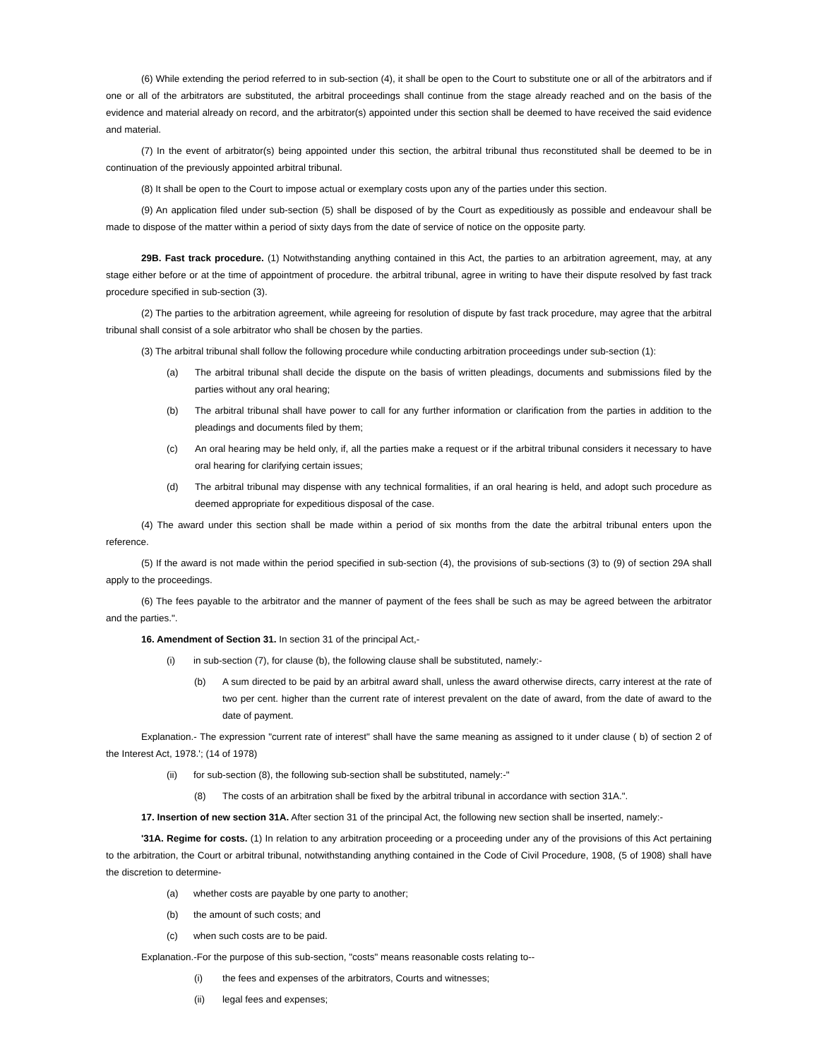(6) While extending the period referred to in sub-section (4), it shall be open to the Court to substitute one or all of the arbitrators and if one or all of the arbitrators are substituted, the arbitral proceedings shall continue from the stage already reached and on the basis of the evidence and material already on record, and the arbitrator(s) appointed under this section shall be deemed to have received the said evidence and material.
(7) In the event of arbitrator(s) being appointed under this section, the arbitral tribunal thus reconstituted shall be deemed to be in continuation of the previously appointed arbitral tribunal.
(8) It shall be open to the Court to impose actual or exemplary costs upon any of the parties under this section.
(9) An application filed under sub-section (5) shall be disposed of by the Court as expeditiously as possible and endeavour shall be made to dispose of the matter within a period of sixty days from the date of service of notice on the opposite party.
29B. Fast track procedure. (1) Notwithstanding anything contained in this Act, the parties to an arbitration agreement, may, at any stage either before or at the time of appointment of procedure. the arbitral tribunal, agree in writing to have their dispute resolved by fast track procedure specified in sub-section (3).
(2) The parties to the arbitration agreement, while agreeing for resolution of dispute by fast track procedure, may agree that the arbitral tribunal shall consist of a sole arbitrator who shall be chosen by the parties.
(3) The arbitral tribunal shall follow the following procedure while conducting arbitration proceedings under sub-section (1):
(a) The arbitral tribunal shall decide the dispute on the basis of written pleadings, documents and submissions filed by the parties without any oral hearing;
(b) The arbitral tribunal shall have power to call for any further information or clarification from the parties in addition to the pleadings and documents filed by them;
(c) An oral hearing may be held only, if, all the parties make a request or if the arbitral tribunal considers it necessary to have oral hearing for clarifying certain issues;
(d) The arbitral tribunal may dispense with any technical formalities, if an oral hearing is held, and adopt such procedure as deemed appropriate for expeditious disposal of the case.
(4) The award under this section shall be made within a period of six months from the date the arbitral tribunal enters upon the reference.
(5) If the award is not made within the period specified in sub-section (4), the provisions of sub-sections (3) to (9) of section 29A shall apply to the proceedings.
(6) The fees payable to the arbitrator and the manner of payment of the fees shall be such as may be agreed between the arbitrator and the parties.".
16. Amendment of Section 31. In section 31 of the principal Act,-
(i) in sub-section (7), for clause (b), the following clause shall be substituted, namely:-
(b) A sum directed to be paid by an arbitral award shall, unless the award otherwise directs, carry interest at the rate of two per cent. higher than the current rate of interest prevalent on the date of award, from the date of award to the date of payment.
Explanation.- The expression "current rate of interest" shall have the same meaning as assigned to it under clause ( b) of section 2 of the Interest Act, 1978.'; (14 of 1978)
(ii) for sub-section (8), the following sub-section shall be substituted, namely:-"
(8) The costs of an arbitration shall be fixed by the arbitral tribunal in accordance with section 31A.".
17. Insertion of new section 31A. After section 31 of the principal Act, the following new section shall be inserted, namely:-
'31A. Regime for costs. (1) In relation to any arbitration proceeding or a proceeding under any of the provisions of this Act pertaining to the arbitration, the Court or arbitral tribunal, notwithstanding anything contained in the Code of Civil Procedure, 1908, (5 of 1908) shall have the discretion to determine-
(a) whether costs are payable by one party to another;
(b) the amount of such costs; and
(c) when such costs are to be paid.
Explanation.-For the purpose of this sub-section, "costs" means reasonable costs relating to--
(i) the fees and expenses of the arbitrators, Courts and witnesses;
(ii) legal fees and expenses;